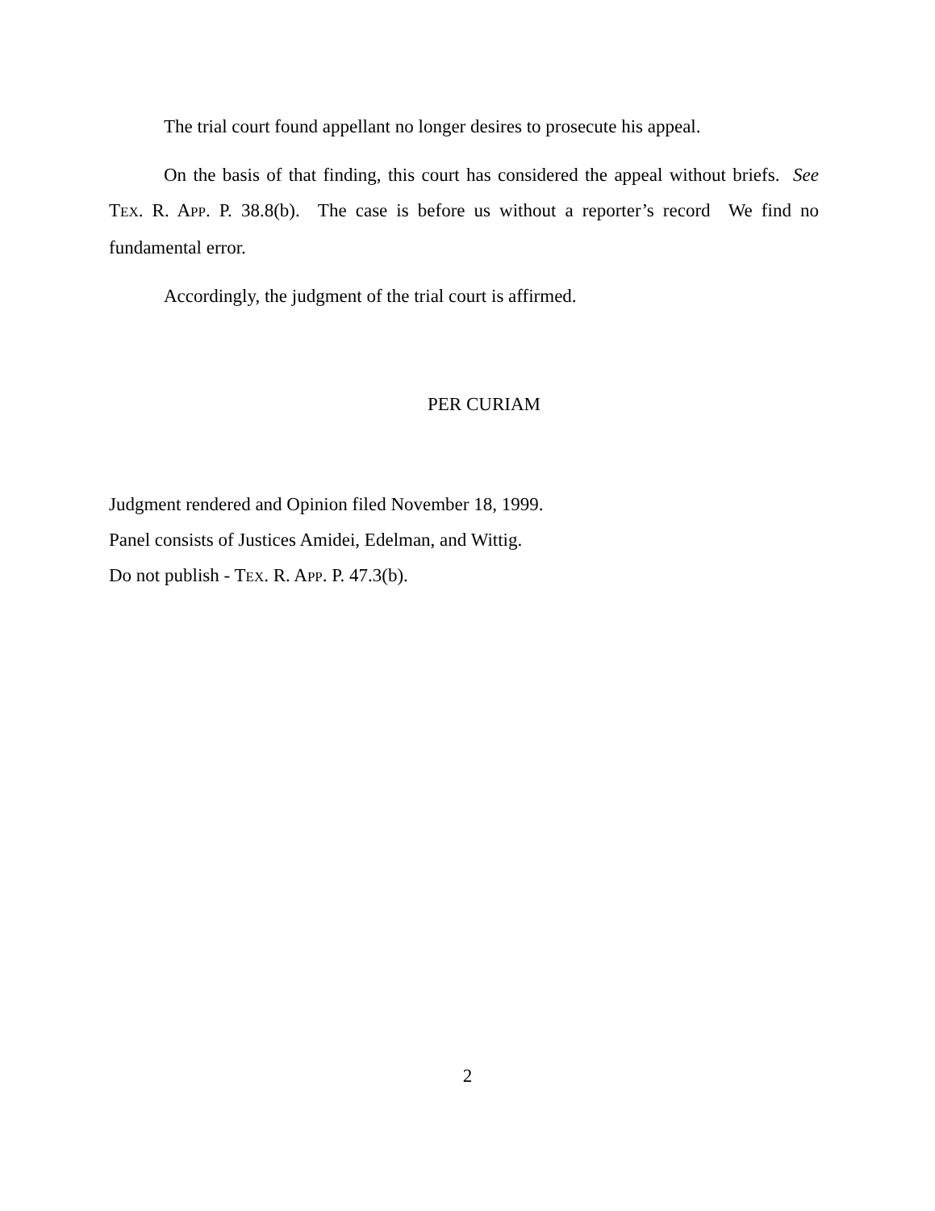The trial court found appellant no longer desires to prosecute his appeal.
On the basis of that finding, this court has considered the appeal without briefs. See TEX. R. APP. P. 38.8(b). The case is before us without a reporter’s record We find no fundamental error.
Accordingly, the judgment of the trial court is affirmed.
PER CURIAM
Judgment rendered and Opinion filed November 18, 1999.
Panel consists of Justices Amidei, Edelman, and Wittig.
Do not publish - TEX. R. APP. P. 47.3(b).
2